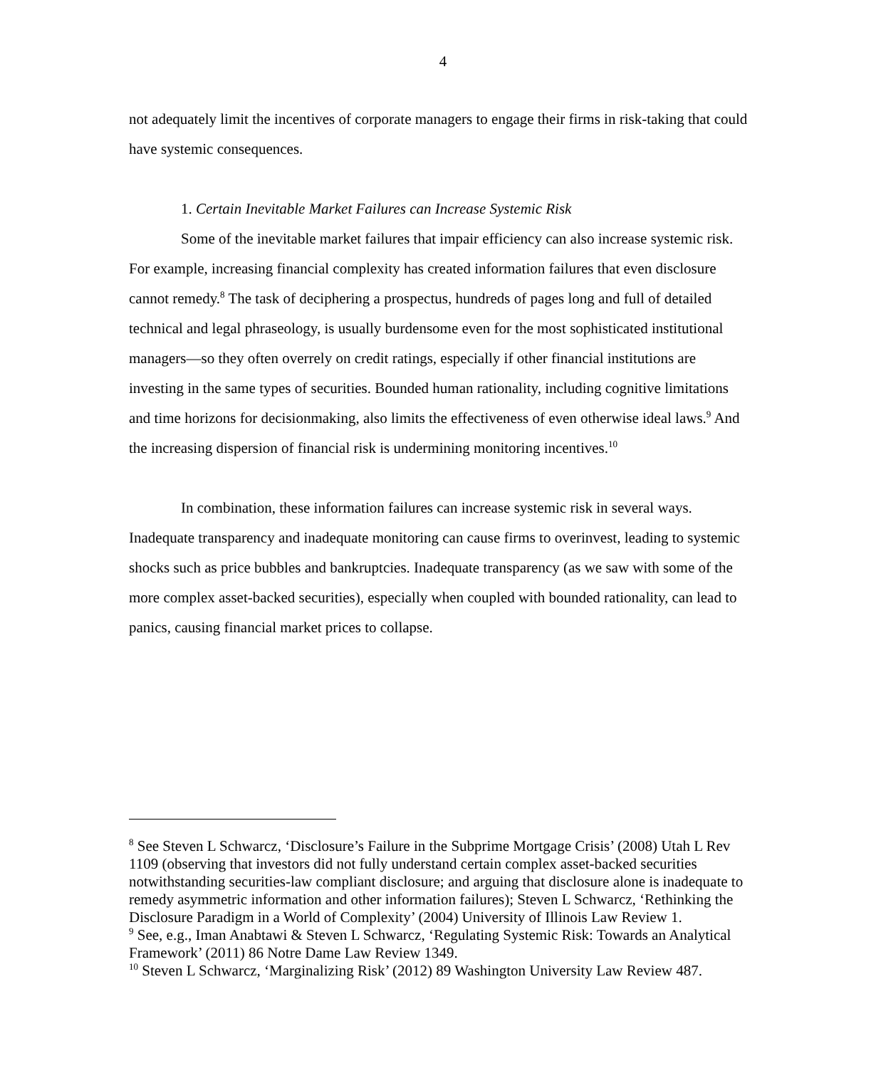4
not adequately limit the incentives of corporate managers to engage their firms in risk-taking that could have systemic consequences.
1. Certain Inevitable Market Failures can Increase Systemic Risk
Some of the inevitable market failures that impair efficiency can also increase systemic risk. For example, increasing financial complexity has created information failures that even disclosure cannot remedy.<sup>8</sup> The task of deciphering a prospectus, hundreds of pages long and full of detailed technical and legal phraseology, is usually burdensome even for the most sophisticated institutional managers—so they often overrely on credit ratings, especially if other financial institutions are investing in the same types of securities. Bounded human rationality, including cognitive limitations and time horizons for decisionmaking, also limits the effectiveness of even otherwise ideal laws.<sup>9</sup> And the increasing dispersion of financial risk is undermining monitoring incentives.<sup>10</sup>
In combination, these information failures can increase systemic risk in several ways. Inadequate transparency and inadequate monitoring can cause firms to overinvest, leading to systemic shocks such as price bubbles and bankruptcies. Inadequate transparency (as we saw with some of the more complex asset-backed securities), especially when coupled with bounded rationality, can lead to panics, causing financial market prices to collapse.
<sup>8</sup> See Steven L Schwarcz, ‘Disclosure’s Failure in the Subprime Mortgage Crisis’ (2008) Utah L Rev 1109 (observing that investors did not fully understand certain complex asset-backed securities notwithstanding securities-law compliant disclosure; and arguing that disclosure alone is inadequate to remedy asymmetric information and other information failures); Steven L Schwarcz, ‘Rethinking the Disclosure Paradigm in a World of Complexity’ (2004) University of Illinois Law Review 1.
<sup>9</sup> See, e.g., Iman Anabtawi & Steven L Schwarcz, ‘Regulating Systemic Risk: Towards an Analytical Framework’ (2011) 86 Notre Dame Law Review 1349.
<sup>10</sup> Steven L Schwarcz, ‘Marginalizing Risk’ (2012) 89 Washington University Law Review 487.